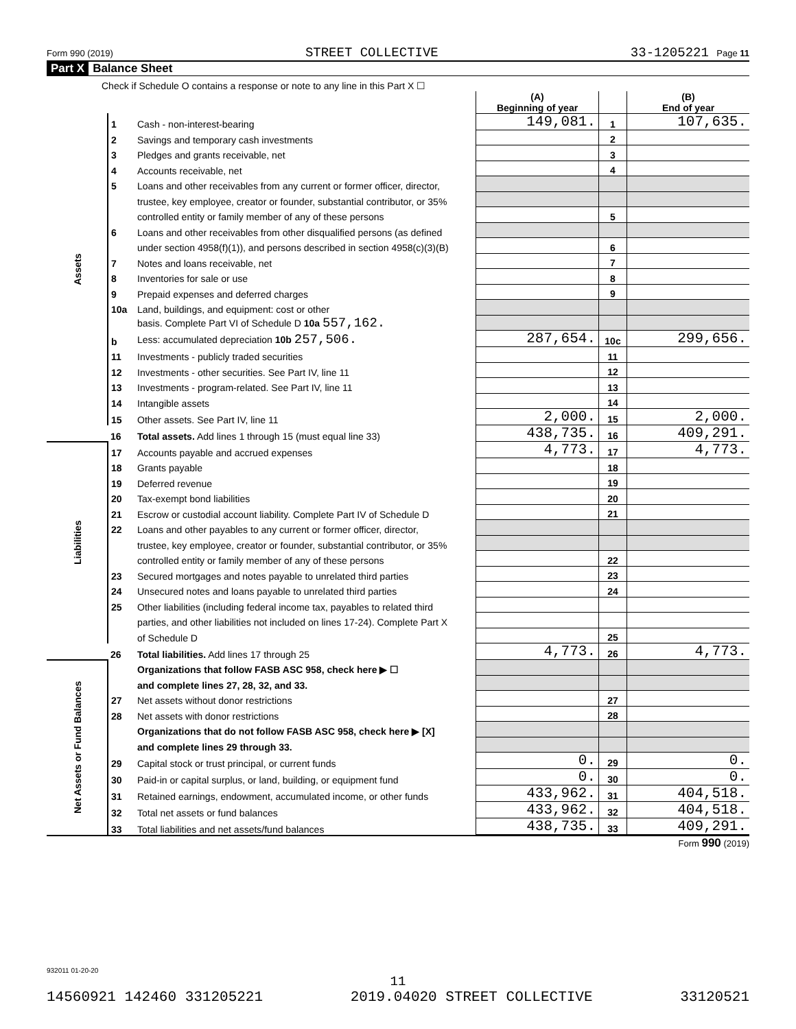Form 990 (2019) STREET COLLECTIVE 33-1205221 Page 11
Part X Balance Sheet
| Check if Schedule O contains a response or note to any line in this Part X ☐ | | | | | |
| | | | (A) Beginning of year | | (B) End of year |
| Assets | 1 | Cash - non-interest-bearing | 149,081. | 1 | 107,635. |
| | 2 | Savings and temporary cash investments | | 2 | |
| | 3 | Pledges and grants receivable, net | | 3 | |
| | 4 | Accounts receivable, net | | 4 | |
| | 5 | Loans and other receivables from any current or former officer, director, | | | |
| | | trustee, key employee, creator or founder, substantial contributor, or 35% | | | |
| | | controlled entity or family member of any of these persons | | 5 | |
| | 6 | Loans and other receivables from other disqualified persons (as defined | | | |
| | | under section 4958(f)(1)), and persons described in section 4958(c)(3)(B) | | 6 | |
| | 7 | Notes and loans receivable, net | | 7 | |
| | 8 | Inventories for sale or use | | 8 | |
| | 9 | Prepaid expenses and deferred charges | | 9 | |
| | 10a | Land, buildings, and equipment: cost or other | | | |
| | | basis. Complete Part VI of Schedule D 10a 557,162. | | | |
| | b | Less: accumulated depreciation 10b 257,506. | 287,654. | 10c | 299,656. |
| | 11 | Investments - publicly traded securities | | 11 | |
| | 12 | Investments - other securities. See Part IV, line 11 | | 12 | |
| | 13 | Investments - program-related. See Part IV, line 11 | | 13 | |
| | 14 | Intangible assets | | 14 | |
| | 15 | Other assets. See Part IV, line 11 | 2,000. | 15 | 2,000. |
| | 16 | Total assets. Add lines 1 through 15 (must equal line 33) | 438,735. | 16 | 409,291. |
| Liabilities | 17 | Accounts payable and accrued expenses | 4,773. | 17 | 4,773. |
| | 18 | Grants payable | | 18 | |
| | 19 | Deferred revenue | | 19 | |
| | 20 | Tax-exempt bond liabilities | | 20 | |
| | 21 | Escrow or custodial account liability. Complete Part IV of Schedule D | | 21 | |
| | 22 | Loans and other payables to any current or former officer, director, | | | |
| | | trustee, key employee, creator or founder, substantial contributor, or 35% | | | |
| | | controlled entity or family member of any of these persons | | 22 | |
| | 23 | Secured mortgages and notes payable to unrelated third parties | | 23 | |
| | 24 | Unsecured notes and loans payable to unrelated third parties | | 24 | |
| | 25 | Other liabilities (including federal income tax, payables to related third | | | |
| | | parties, and other liabilities not included on lines 17-24). Complete Part X | | | |
| | | of Schedule D | | 25 | |
| | 26 | Total liabilities. Add lines 17 through 25 | 4,773. | 26 | 4,773. |
| Net Assets or Fund Balances | | Organizations that follow FASB ASC 958, check here ▶ ☐ | | | |
| | | and complete lines 27, 28, 32, and 33. | | | |
| | 27 | Net assets without donor restrictions | | 27 | |
| | 28 | Net assets with donor restrictions | | 28 | |
| | | Organizations that do not follow FASB ASC 958, check here ▶ [X] | | | |
| | | and complete lines 29 through 33. | | | |
| | 29 | Capital stock or trust principal, or current funds | 0. | 29 | 0. |
| | 30 | Paid-in or capital surplus, or land, building, or equipment fund | 0. | 30 | 0. |
| | 31 | Retained earnings, endowment, accumulated income, or other funds | 433,962. | 31 | 404,518. |
| | 32 | Total net assets or fund balances | 433,962. | 32 | 404,518. |
| | 33 | Total liabilities and net assets/fund balances | 438,735. | 33 | 409,291. |
Form 990 (2019)
932011 01-20-20
11
14560921 142460 331205221 2019.04020 STREET COLLECTIVE 33120521